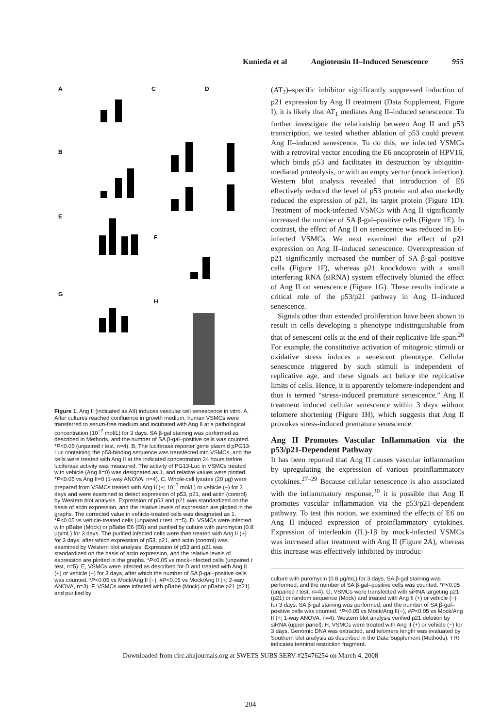Kunieda et al Angiotensin II–Induced Senescence 955
A
C
D
B
E
G
F
H
Figure 1. Ang II (indicated as AII) induces vascular cell senescence in vitro. A, After cultures reached confluence in growth medium, human VSMCs were transferred to serum-free medium and incubated with Ang II at a pathological concentration (10<sup>−7</sup> mol/L) for 3 days. SA β-gal staining was performed as described in Methods, and the number of SA β-gal–positive cells was counted. *P<0.05 (unpaired t test, n=4). B, The luciferase reporter gene plasmid pPG13-Luc containing the p53-binding sequence was transfected into VSMCs, and the cells were treated with Ang II at the indicated concentration 24 hours before luciferase activity was measured. The activity of PG13-Luc in VSMCs treated with vehicle (Ang II=0) was designated as 1, and relative values were plotted. *P<0.05 vs Ang II=0 (1-way ANOVA, n=4). C, Whole-cell lysates (20 μg) were prepared from VSMCs treated with Ang II (+; 10<sup>−7</sup> mol/L) or vehicle (−) for 3 days and were examined to detect expression of p53, p21, and actin (control) by Western blot analysis. Expression of p53 and p21 was standardized on the basis of actin expression, and the relative levels of expression are plotted in the graphs. The corrected value in vehicle-treated cells was designated as 1. *P<0.05 vs vehicle-treated cells (unpaired t test, n=5). D, VSMCs were infected with pBabe (Mock) or pBabe E6 (E6) and purified by culture with puromycin (0.8 μg/mL) for 3 days. The purified infected cells were then treated with Ang II (+) for 3 days, after which expression of p53, p21, and actin (control) was examined by Western blot analysis. Expression of p53 and p21 was standardized on the basis of actin expression, and the relative levels of expression are plotted in the graphs. *P<0.05 vs mock-infected cells (unpaired t test, n=5). E, VSMCs were infected as described for D and treated with Ang II (+) or vehicle (−) for 3 days, after which the number of SA β-gal–positive cells was counted. *P<0.05 vs Mock/Ang II (−), #P<0.05 vs Mock/Ang II (+; 2-way ANOVA, n=3). F, VSMCs were infected with pBabe (Mock) or pBabe p21 (p21) and purified by
(AT<sub>2</sub>)–specific inhibitor significantly suppressed induction of p21 expression by Ang II treatment (Data Supplement, Figure I), it is likely that AT<sub>1</sub> mediates Ang II–induced senescence. To further investigate the relationship between Ang II and p53 transcription, we tested whether ablation of p53 could prevent Ang II–induced senescence. To do this, we infected VSMCs with a retroviral vector encoding the E6 oncoprotein of HPV16, which binds p53 and facilitates its destruction by ubiquitin-mediated proteolysis, or with an empty vector (mock infection). Western blot analysis revealed that introduction of E6 effectively reduced the level of p53 protein and also markedly reduced the expression of p21, its target protein (Figure 1D). Treatment of mock-infected VSMCs with Ang II significantly increased the number of SA β-gal–positive cells (Figure 1E). In contrast, the effect of Ang II on senescence was reduced in E6-infected VSMCs. We next examined the effect of p21 expression on Ang II–induced senescence. Overexpression of p21 significantly increased the number of SA β-gal–positive cells (Figure 1F), whereas p21 knockdown with a small interfering RNA (siRNA) system effectively blunted the effect of Ang II on senescence (Figure 1G). These results indicate a critical role of the p53/p21 pathway in Ang II–induced senescence.
Signals other than extended proliferation have been shown to result in cells developing a phenotype indistinguishable from that of senescent cells at the end of their replicative life span.<sup>26</sup> For example, the constitutive activation of mitogenic stimuli or oxidative stress induces a senescent phenotype. Cellular senescence triggered by such stimuli is independent of replicative age, and these signals act before the replicative limits of cells. Hence, it is apparently telomere-independent and thus is termed “stress-induced premature senescence.” Ang II treatment induced cellular senescence within 3 days without telomere shortening (Figure 1H), which suggests that Ang II provokes stress-induced premature senescence.
Ang II Promotes Vascular Inflammation via the p53/p21-Dependent Pathway
It has been reported that Ang II causes vascular inflammation by upregulating the expression of various proinflammatory cytokines.<sup>27–29</sup> Because cellular senescence is also associated with the inflammatory response,<sup>30</sup> it is possible that Ang II promotes vascular inflammation via the p53/p21-dependent pathway. To test this notion, we examined the effects of E6 on Ang II–induced expression of proinflammatory cytokines. Expression of interleukin (IL)-1β by mock-infected VSMCs was increased after treatment with Ang II (Figure 2A), whereas this increase was effectively inhibited by introduc-
culture with puromycin (0.8 μg/mL) for 3 days. SA β-gal staining was performed, and the number of SA β-gal–positive cells was counted. *P<0.05 (unpaired t test, n=4). G, VSMCs were transfected with siRNA targeting p21 (p21) or random sequence (Mock) and treated with Ang II (+) or vehicle (−) for 3 days. SA β-gal staining was performed, and the number of SA β-gal–positive cells was counted. *P<0.05 vs Mock/Ang II(−), #P<0.05 vs Mock/Ang II (+; 1-way ANOVA, n=4). Western blot analysis verified p21 deletion by siRNA (upper panel). H, VSMCs were treated with Ang II (+) or vehicle (−) for 3 days. Genomic DNA was extracted, and telomere length was evaluated by Southern blot analysis as described in the Data Supplement (Methods). TRF indicates terminal restriction fragment.
Downloaded from circ.ahajournals.org at SWETS SUBS SERV-#25476254 on March 4, 2008
204